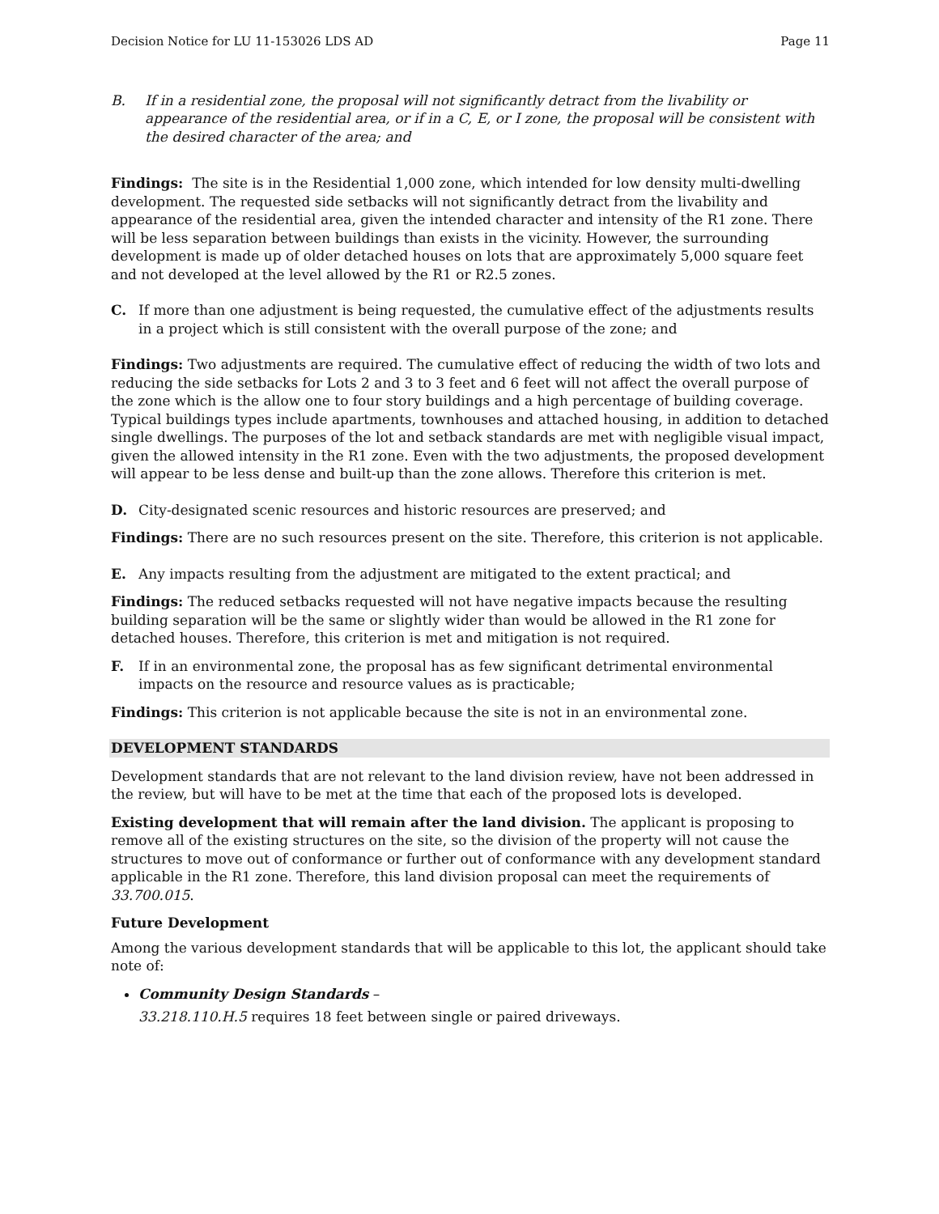Decision Notice for LU 11-153026 LDS AD Page 11
B. If in a residential zone, the proposal will not significantly detract from the livability or appearance of the residential area, or if in a C, E, or I zone, the proposal will be consistent with the desired character of the area; and
Findings: The site is in the Residential 1,000 zone, which intended for low density multi-dwelling development. The requested side setbacks will not significantly detract from the livability and appearance of the residential area, given the intended character and intensity of the R1 zone. There will be less separation between buildings than exists in the vicinity. However, the surrounding development is made up of older detached houses on lots that are approximately 5,000 square feet and not developed at the level allowed by the R1 or R2.5 zones.
C. If more than one adjustment is being requested, the cumulative effect of the adjustments results in a project which is still consistent with the overall purpose of the zone; and
Findings: Two adjustments are required. The cumulative effect of reducing the width of two lots and reducing the side setbacks for Lots 2 and 3 to 3 feet and 6 feet will not affect the overall purpose of the zone which is the allow one to four story buildings and a high percentage of building coverage. Typical buildings types include apartments, townhouses and attached housing, in addition to detached single dwellings. The purposes of the lot and setback standards are met with negligible visual impact, given the allowed intensity in the R1 zone. Even with the two adjustments, the proposed development will appear to be less dense and built-up than the zone allows. Therefore this criterion is met.
D. City-designated scenic resources and historic resources are preserved; and
Findings: There are no such resources present on the site. Therefore, this criterion is not applicable.
E. Any impacts resulting from the adjustment are mitigated to the extent practical; and
Findings: The reduced setbacks requested will not have negative impacts because the resulting building separation will be the same or slightly wider than would be allowed in the R1 zone for detached houses. Therefore, this criterion is met and mitigation is not required.
F. If in an environmental zone, the proposal has as few significant detrimental environmental impacts on the resource and resource values as is practicable;
Findings: This criterion is not applicable because the site is not in an environmental zone.
DEVELOPMENT STANDARDS
Development standards that are not relevant to the land division review, have not been addressed in the review, but will have to be met at the time that each of the proposed lots is developed.
Existing development that will remain after the land division. The applicant is proposing to remove all of the existing structures on the site, so the division of the property will not cause the structures to move out of conformance or further out of conformance with any development standard applicable in the R1 zone. Therefore, this land division proposal can meet the requirements of 33.700.015.
Future Development
Among the various development standards that will be applicable to this lot, the applicant should take note of:
Community Design Standards –
33.218.110.H.5 requires 18 feet between single or paired driveways.